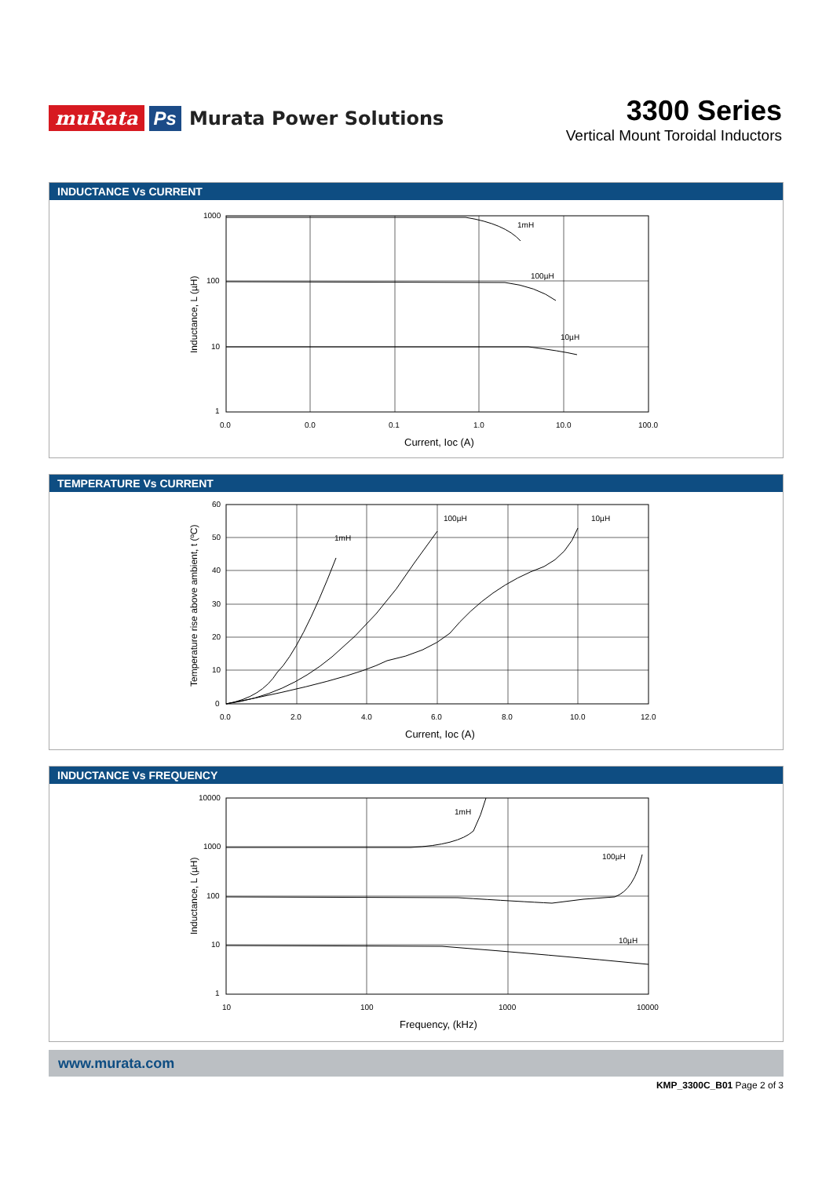muRata Ps Murata Power Solutions
3300 Series
Vertical Mount Toroidal Inductors
INDUCTANCE Vs CURRENT
1000
100
10
1
1mH
100µH
10µH
0.0
0.0
0.1
1.0
10.0
100.0
Current, Ioc (A)
Inductance, L (µH)
TEMPERATURE Vs CURRENT
60
50
40
30
20
10
0
1mH
100µH
10µH
0.0
2.0
4.0
6.0
8.0
10.0
12.0
Current, Ioc (A)
Temperature rise above ambient, t (ºC)
INDUCTANCE Vs FREQUENCY
10000
1000
100
10
1
1mH
100µH
10µH
10
100
1000
10000
Frequency, (kHz)
Inductance, L (µH)
www.murata.com
KMP_3300C_B01 Page 2 of 3